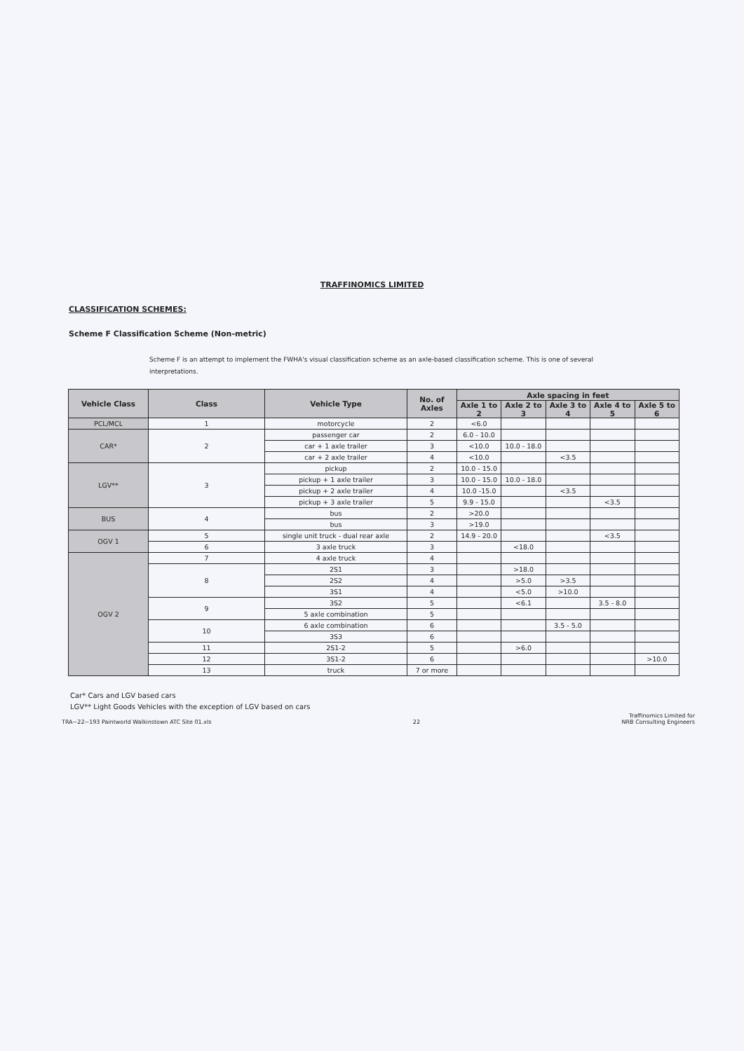TRAFFINOMICS LIMITED
CLASSIFICATION SCHEMES:
Scheme F Classification Scheme (Non-metric)
Scheme F is an attempt to implement the FWHA's visual classification scheme as an axle-based classification scheme. This is one of several interpretations.
| Vehicle Class | Class | Vehicle Type | No. of Axles | Axle spacing in feet | | | | |
| --- | --- | --- | --- | --- | --- | --- | --- | --- |
| | | | | Axle 1 to 2 | Axle 2 to 3 | Axle 3 to 4 | Axle 4 to 5 | Axle 5 to 6 |
| PCL/MCL | 1 | motorcycle | 2 | <6.0 | | | | |
| CAR* | 2 | passenger car | 2 | 6.0 - 10.0 | | | | |
| | | car + 1 axle trailer | 3 | <10.0 | 10.0 - 18.0 | | | |
| | | car + 2 axle trailer | 4 | <10.0 | | <3.5 | | |
| LGV** | 3 | pickup | 2 | 10.0 - 15.0 | | | | |
| | | pickup + 1 axle trailer | 3 | 10.0 - 15.0 | 10.0 - 18.0 | | | |
| | | pickup + 2 axle trailer | 4 | 10.0 -15.0 | | <3.5 | | |
| | | pickup + 3 axle trailer | 5 | 9.9 - 15.0 | | | <3.5 | |
| BUS | 4 | bus | 2 | >20.0 | | | | |
| | | bus | 3 | >19.0 | | | | |
| OGV 1 | 5 | single unit truck - dual rear axle | 2 | 14.9 - 20.0 | | | <3.5 | |
| | 6 | 3 axle truck | 3 | | <18.0 | | | |
| OGV 2 | 7 | 4 axle truck | 4 | | | | | |
| | 8 | 2S1 | 3 | | >18.0 | | | |
| | | 2S2 | 4 | | >5.0 | >3.5 | | |
| | | 3S1 | 4 | | <5.0 | >10.0 | | |
| | 9 | 3S2 | 5 | | <6.1 | | 3.5 - 8.0 | |
| | | 5 axle combination | 5 | | | | | |
| | 10 | 6 axle combination | 6 | | | 3.5 - 5.0 | | |
| | | 3S3 | 6 | | | | | |
| | 11 | 2S1-2 | 5 | | >6.0 | | | |
| | 12 | 3S1-2 | 6 | | | | | >10.0 |
| | 13 | truck | 7 or more | | | | | |
Car* Cars and LGV based cars
LGV** Light Goods Vehicles with the exception of LGV based on cars
TRA~22~193 Paintworld Walkinstown ATC Site 01.xls 22 Traffinomics Limited for
NRB Consulting Engineers